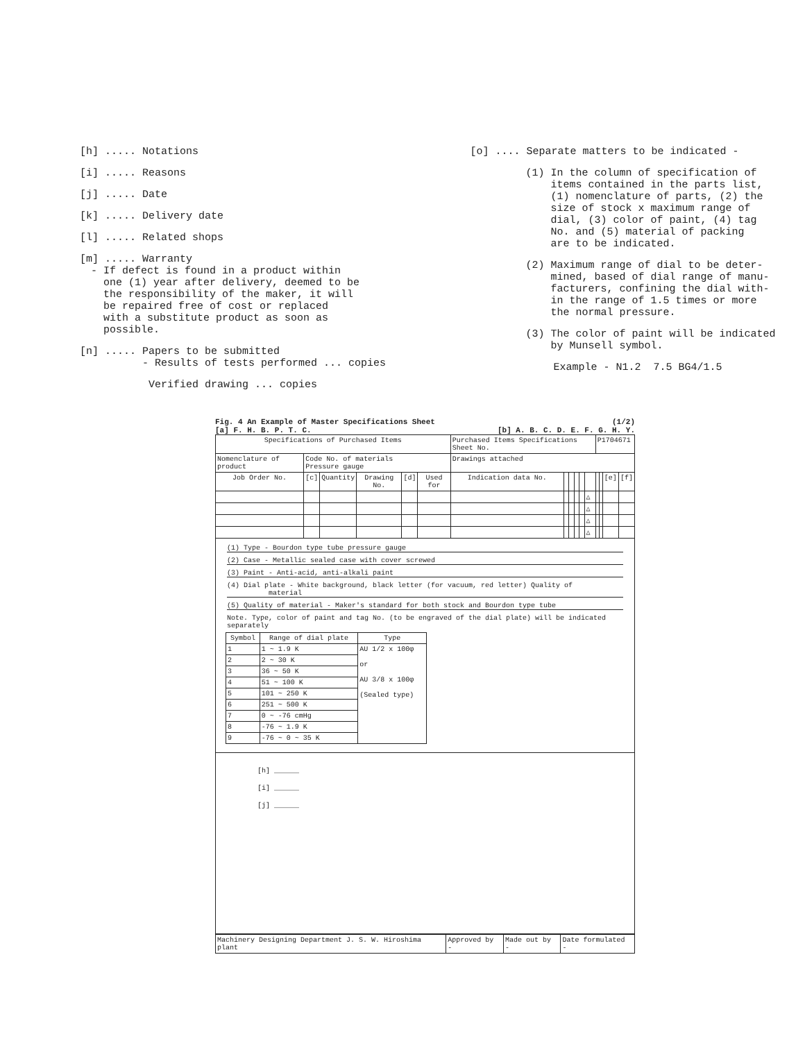[h] ..... Notations
[i] ..... Reasons
[j] ..... Date
[k] ..... Delivery date
[l] ..... Related shops
[m] ..... Warranty
- If defect is found in a product within
one (1) year after delivery, deemed to be
the responsibility of the maker, it will
be repaired free of cost or replaced
with a substitute product as soon as
possible.
[n] ..... Papers to be submitted
- Results of tests performed ... copies
Verified drawing ... copies
[o] .... Separate matters to be indicated -
(1) In the column of specification of
items contained in the parts list,
(1) nomenclature of parts, (2) the
size of stock x maximum range of
dial, (3) color of paint, (4) tag
No. and (5) material of packing
are to be indicated.
(2) Maximum range of dial to be deter-
mined, based of dial range of manu-
facturers, confining the dial with-
in the range of 1.5 times or more
the normal pressure.
(3) The color of paint will be indicated
by Munsell symbol.
Example - N1.2 7.5 BG4/1.5
Fig. 4 An Example of Master Specifications Sheet (1/2)
[a] F. H. B. P. T. C. [b] A. B. C. D. E. F. G. H. Y.
| Specifications of Purchased Items | | | | | | Purchased Items Specifications Sheet No. | | | | | | P1704671 | | | |
| Nomenclature of product | Code No. of materials Pressure gauge | | | | | Drawings attached | | | | | | | | | |
| Job Order No. | [c] | Quantity | Drawing No. | [d] | Used for | Indication data No. | | | | | | | | [e] | [f] |
| | | | | | | | | | | | △ | | | | |
| | | | | | | | | | | | △ | | | | |
| | | | | | | | | | | | △ | | | | |
| | | | | | | | | | | | △ | | | | |
| (1) Type - Bourdon type tube pressure gauge (2) Case - Metallic sealed case with cover screwed (3) Paint - Anti-acid, anti-alkali paint (4) Dial plate - White background, black letter (for vacuum, red letter) Quality of material (5) Quality of material - Maker's standard for both stock and Bourdon type tube Note. Type, color of paint and tag No. (to be engraved of the dial plate) will be indicated separately / Symbol / Range of dial plate / Type / / --- / --- / --- / / 1 / 1 ~ 1.9 K / AU 1/2 x 100φ or AU 3/8 x 100φ (Sealed type) / / 2 / 2 ~ 30 K / / / 3 / 36 ~ 50 K / / / 4 / 51 ~ 100 K / / / 5 / 101 ~ 250 K / / / 6 / 251 ~ 500 K / / / 7 / 0 ~ -76 cmHg / / / 8 / -76 ~ 1.9 K / / / 9 / -76 ~ 0 ~ 35 K / / | | | | | | | | | | | | | | | |
| [h] ______ [i] ______ [j] ______ | | | | | | | | | | | | | | | |
| Machinery Designing Department J. S. W. Hiroshima plant | Approved by - | Made out by - | Date formulated - |